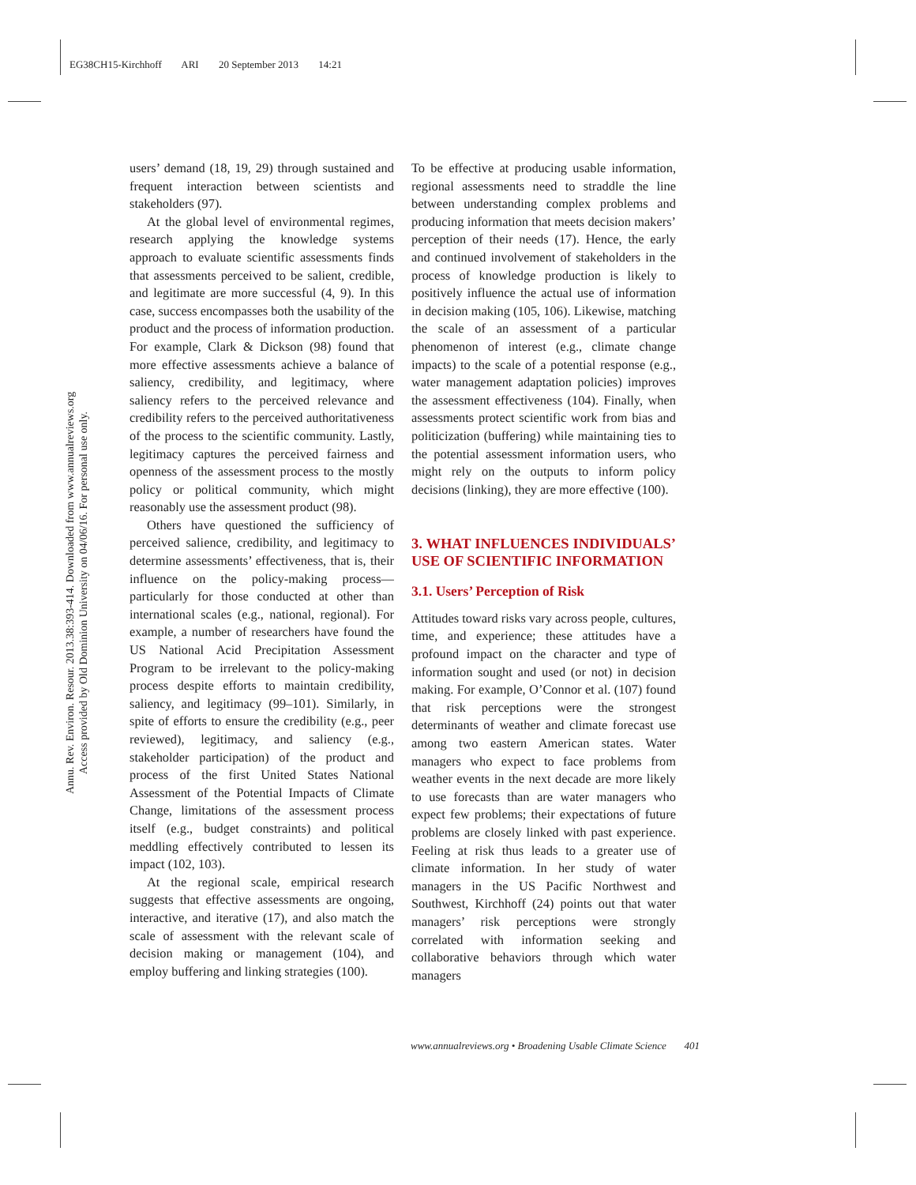EG38CH15-Kirchhoff ARI 20 September 2013 14:21
Annu. Rev. Environ. Resour. 2013.38:393-414. Downloaded from www.annualreviews.org
Access provided by Old Dominion University on 04/06/16. For personal use only.
users’ demand (18, 19, 29) through sustained and frequent interaction between scientists and stakeholders (97).
At the global level of environmental regimes, research applying the knowledge systems approach to evaluate scientific assessments finds that assessments perceived to be salient, credible, and legitimate are more successful (4, 9). In this case, success encompasses both the usability of the product and the process of information production. For example, Clark & Dickson (98) found that more effective assessments achieve a balance of saliency, credibility, and legitimacy, where saliency refers to the perceived relevance and credibility refers to the perceived authoritativeness of the process to the scientific community. Lastly, legitimacy captures the perceived fairness and openness of the assessment process to the mostly policy or political community, which might reasonably use the assessment product (98).
Others have questioned the sufficiency of perceived salience, credibility, and legitimacy to determine assessments’ effectiveness, that is, their influence on the policy-making process—particularly for those conducted at other than international scales (e.g., national, regional). For example, a number of researchers have found the US National Acid Precipitation Assessment Program to be irrelevant to the policy-making process despite efforts to maintain credibility, saliency, and legitimacy (99–101). Similarly, in spite of efforts to ensure the credibility (e.g., peer reviewed), legitimacy, and saliency (e.g., stakeholder participation) of the product and process of the first United States National Assessment of the Potential Impacts of Climate Change, limitations of the assessment process itself (e.g., budget constraints) and political meddling effectively contributed to lessen its impact (102, 103).
At the regional scale, empirical research suggests that effective assessments are ongoing, interactive, and iterative (17), and also match the scale of assessment with the relevant scale of decision making or management (104), and employ buffering and linking strategies (100).
To be effective at producing usable information, regional assessments need to straddle the line between understanding complex problems and producing information that meets decision makers’ perception of their needs (17). Hence, the early and continued involvement of stakeholders in the process of knowledge production is likely to positively influence the actual use of information in decision making (105, 106). Likewise, matching the scale of an assessment of a particular phenomenon of interest (e.g., climate change impacts) to the scale of a potential response (e.g., water management adaptation policies) improves the assessment effectiveness (104). Finally, when assessments protect scientific work from bias and politicization (buffering) while maintaining ties to the potential assessment information users, who might rely on the outputs to inform policy decisions (linking), they are more effective (100).
3. WHAT INFLUENCES INDIVIDUALS’ USE OF SCIENTIFIC INFORMATION
3.1. Users’ Perception of Risk
Attitudes toward risks vary across people, cultures, time, and experience; these attitudes have a profound impact on the character and type of information sought and used (or not) in decision making. For example, O’Connor et al. (107) found that risk perceptions were the strongest determinants of weather and climate forecast use among two eastern American states. Water managers who expect to face problems from weather events in the next decade are more likely to use forecasts than are water managers who expect few problems; their expectations of future problems are closely linked with past experience. Feeling at risk thus leads to a greater use of climate information. In her study of water managers in the US Pacific Northwest and Southwest, Kirchhoff (24) points out that water managers’ risk perceptions were strongly correlated with information seeking and collaborative behaviors through which water managers
www.annualreviews.org • Broadening Usable Climate Science 401